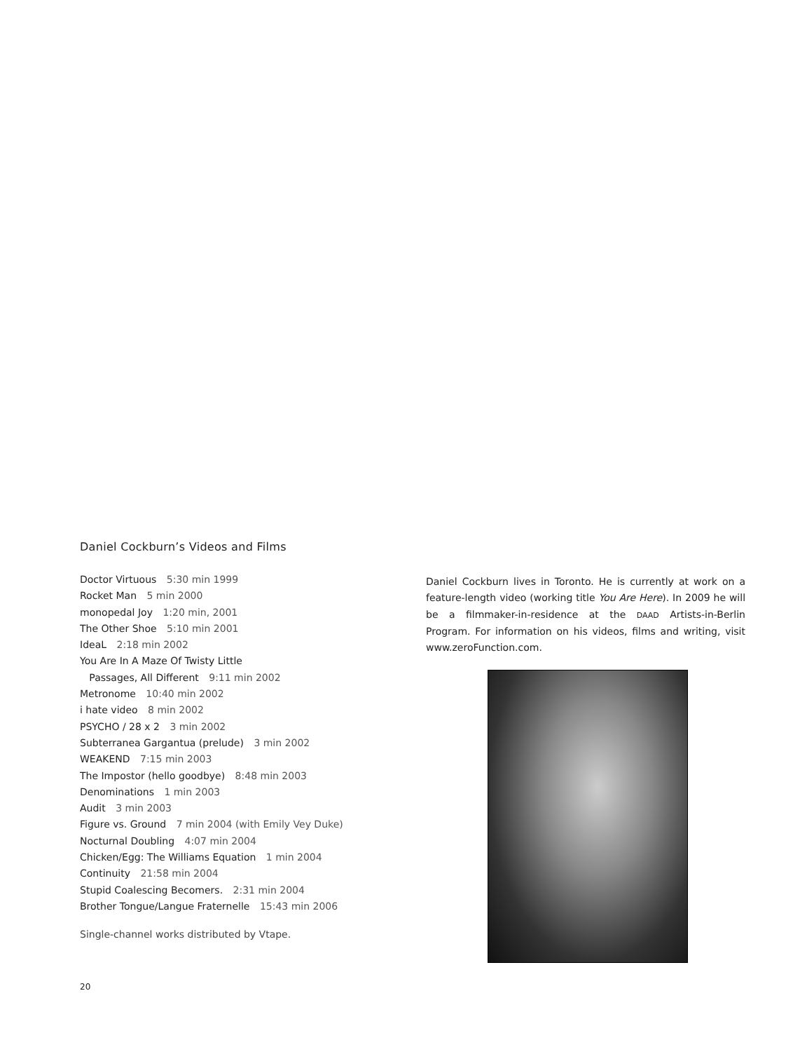Daniel Cockburn’s Videos and Films
Doctor Virtuous 5:30 min 1999
Rocket Man 5 min 2000
monopedal Joy 1:20 min, 2001
The Other Shoe 5:10 min 2001
IdeaL 2:18 min 2002
You Are In A Maze Of Twisty Little
Passages, All Different 9:11 min 2002
Metronome 10:40 min 2002
i hate video 8 min 2002
PSYCHO / 28 x 2 3 min 2002
Subterranea Gargantua (prelude) 3 min 2002
WEAKEND 7:15 min 2003
The Impostor (hello goodbye) 8:48 min 2003
Denominations 1 min 2003
Audit 3 min 2003
Figure vs. Ground 7 min 2004 (with Emily Vey Duke)
Nocturnal Doubling 4:07 min 2004
Chicken/Egg: The Williams Equation 1 min 2004
Continuity 21:58 min 2004
Stupid Coalescing Becomers. 2:31 min 2004
Brother Tongue/Langue Fraternelle 15:43 min 2006
Single-channel works distributed by Vtape.
Daniel Cockburn lives in Toronto. He is currently at work on a feature-length video (working title You Are Here). In 2009 he will be a filmmaker-in-residence at the DAAD Artists-in-Berlin Program. For information on his videos, films and writing, visit www.zeroFunction.com.
20